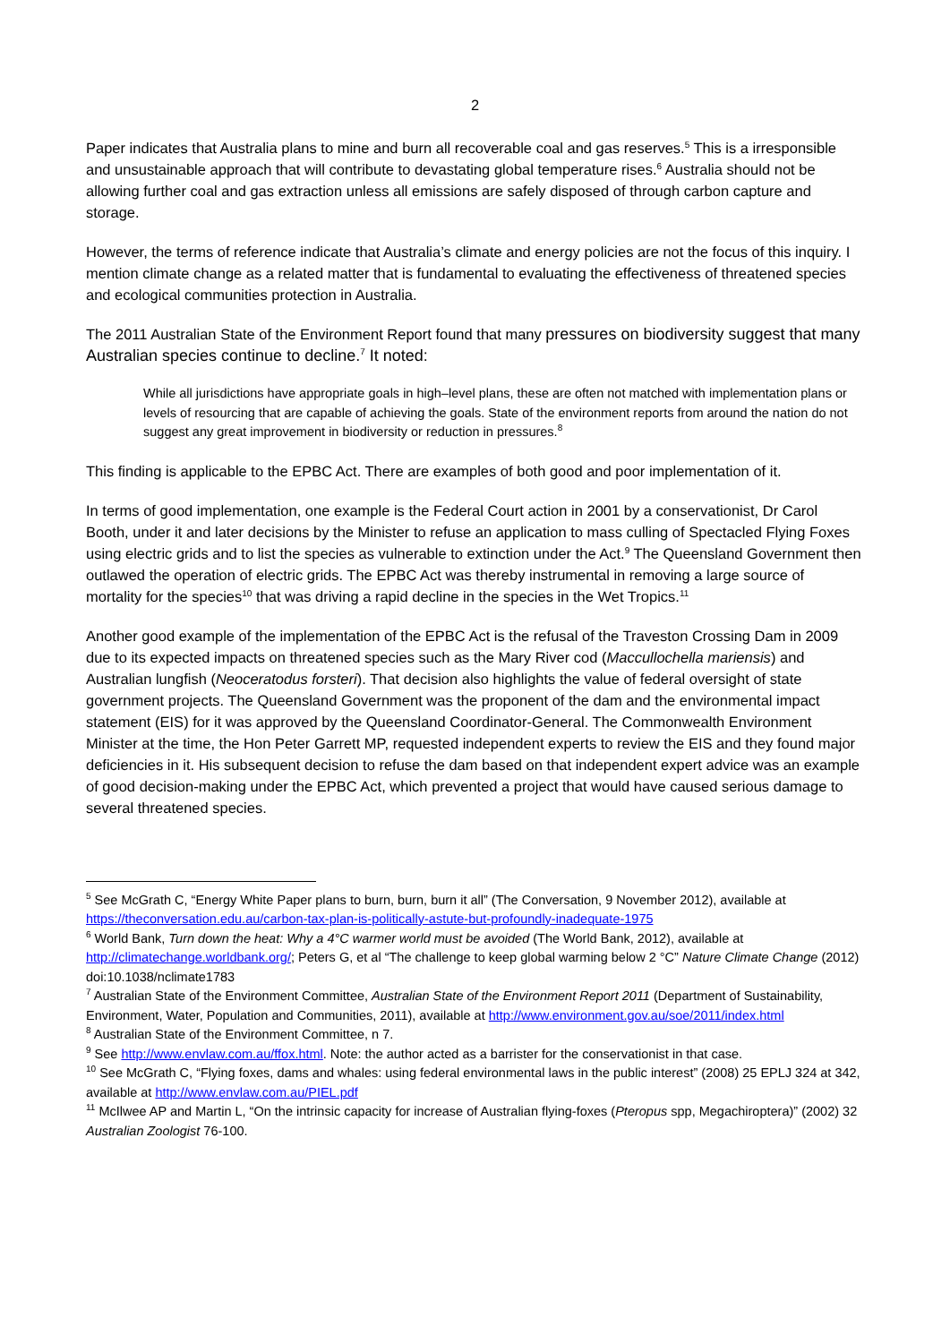2
Paper indicates that Australia plans to mine and burn all recoverable coal and gas reserves.<sup>5</sup> This is a irresponsible and unsustainable approach that will contribute to devastating global temperature rises.<sup>6</sup> Australia should not be allowing further coal and gas extraction unless all emissions are safely disposed of through carbon capture and storage.
However, the terms of reference indicate that Australia’s climate and energy policies are not the focus of this inquiry. I mention climate change as a related matter that is fundamental to evaluating the effectiveness of threatened species and ecological communities protection in Australia.
The 2011 Australian State of the Environment Report found that many pressures on biodiversity suggest that many Australian species continue to decline.<sup>7</sup> It noted:
While all jurisdictions have appropriate goals in high–level plans, these are often not matched with implementation plans or levels of resourcing that are capable of achieving the goals. State of the environment reports from around the nation do not suggest any great improvement in biodiversity or reduction in pressures.<sup>8</sup>
This finding is applicable to the EPBC Act. There are examples of both good and poor implementation of it.
In terms of good implementation, one example is the Federal Court action in 2001 by a conservationist, Dr Carol Booth, under it and later decisions by the Minister to refuse an application to mass culling of Spectacled Flying Foxes using electric grids and to list the species as vulnerable to extinction under the Act.<sup>9</sup> The Queensland Government then outlawed the operation of electric grids. The EPBC Act was thereby instrumental in removing a large source of mortality for the species<sup>10</sup> that was driving a rapid decline in the species in the Wet Tropics.<sup>11</sup>
Another good example of the implementation of the EPBC Act is the refusal of the Traveston Crossing Dam in 2009 due to its expected impacts on threatened species such as the Mary River cod (Maccullochella mariensis) and Australian lungfish (Neoceratodus forsteri). That decision also highlights the value of federal oversight of state government projects. The Queensland Government was the proponent of the dam and the environmental impact statement (EIS) for it was approved by the Queensland Coordinator-General. The Commonwealth Environment Minister at the time, the Hon Peter Garrett MP, requested independent experts to review the EIS and they found major deficiencies in it. His subsequent decision to refuse the dam based on that independent expert advice was an example of good decision-making under the EPBC Act, which prevented a project that would have caused serious damage to several threatened species.
<sup>5</sup> See McGrath C, “Energy White Paper plans to burn, burn, burn it all” (The Conversation, 9 November 2012), available at https://theconversation.edu.au/carbon-tax-plan-is-politically-astute-but-profoundly-inadequate-1975
<sup>6</sup> World Bank, Turn down the heat: Why a 4°C warmer world must be avoided (The World Bank, 2012), available at http://climatechange.worldbank.org/; Peters G, et al “The challenge to keep global warming below 2 °C” Nature Climate Change (2012) doi:10.1038/nclimate1783
<sup>7</sup> Australian State of the Environment Committee, Australian State of the Environment Report 2011 (Department of Sustainability, Environment, Water, Population and Communities, 2011), available at http://www.environment.gov.au/soe/2011/index.html
<sup>8</sup> Australian State of the Environment Committee, n 7.
<sup>9</sup> See http://www.envlaw.com.au/ffox.html. Note: the author acted as a barrister for the conservationist in that case.
<sup>10</sup> See McGrath C, “Flying foxes, dams and whales: using federal environmental laws in the public interest” (2008) 25 EPLJ 324 at 342, available at http://www.envlaw.com.au/PIEL.pdf
<sup>11</sup> McIlwee AP and Martin L, “On the intrinsic capacity for increase of Australian flying-foxes (Pteropus spp, Megachiroptera)” (2002) 32 Australian Zoologist 76-100.